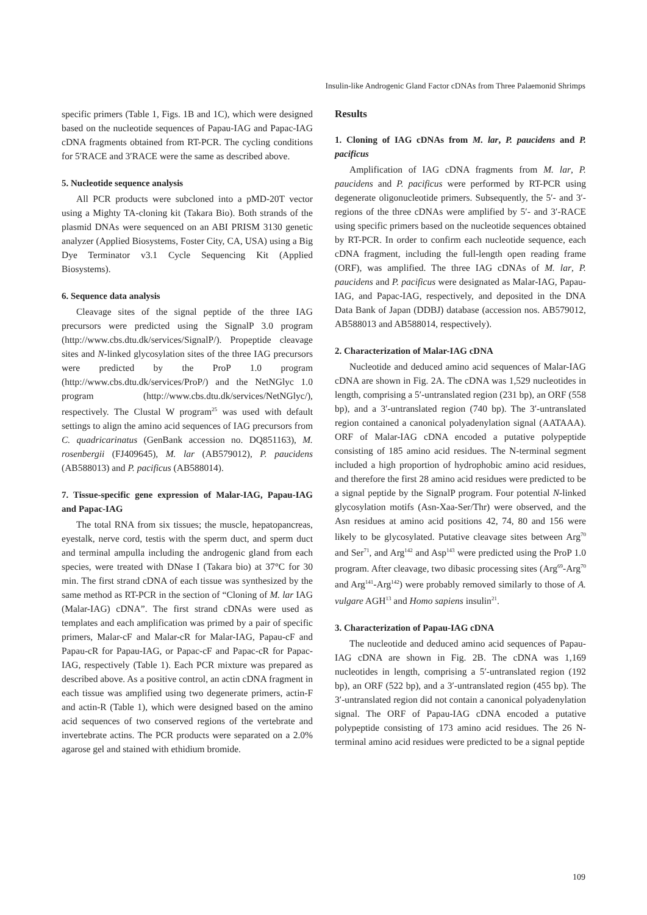Insulin-like Androgenic Gland Factor cDNAs from Three Palaemonid Shrimps
specific primers (Table 1, Figs. 1B and 1C), which were designed based on the nucleotide sequences of Papau-IAG and Papac-IAG cDNA fragments obtained from RT-PCR. The cycling conditions for 5′RACE and 3′RACE were the same as described above.
5. Nucleotide sequence analysis
All PCR products were subcloned into a pMD-20T vector using a Mighty TA-cloning kit (Takara Bio). Both strands of the plasmid DNAs were sequenced on an ABI PRISM 3130 genetic analyzer (Applied Biosystems, Foster City, CA, USA) using a Big Dye Terminator v3.1 Cycle Sequencing Kit (Applied Biosystems).
6. Sequence data analysis
Cleavage sites of the signal peptide of the three IAG precursors were predicted using the SignalP 3.0 program (http://www.cbs.dtu.dk/services/SignalP/). Propeptide cleavage sites and N-linked glycosylation sites of the three IAG precursors were predicted by the ProP 1.0 program (http://www.cbs.dtu.dk/services/ProP/) and the NetNGlyc 1.0 program (http://www.cbs.dtu.dk/services/NetNGlyc/), respectively. The Clustal W program<sup>25</sup> was used with default settings to align the amino acid sequences of IAG precursors from C. quadricarinatus (GenBank accession no. DQ851163), M. rosenbergii (FJ409645), M. lar (AB579012), P. paucidens (AB588013) and P. pacificus (AB588014).
7. Tissue-specific gene expression of Malar-IAG, Papau-IAG and Papac-IAG
The total RNA from six tissues; the muscle, hepatopancreas, eyestalk, nerve cord, testis with the sperm duct, and sperm duct and terminal ampulla including the androgenic gland from each species, were treated with DNase I (Takara bio) at 37°C for 30 min. The first strand cDNA of each tissue was synthesized by the same method as RT-PCR in the section of “Cloning of M. lar IAG (Malar-IAG) cDNA”. The first strand cDNAs were used as templates and each amplification was primed by a pair of specific primers, Malar-cF and Malar-cR for Malar-IAG, Papau-cF and Papau-cR for Papau-IAG, or Papac-cF and Papac-cR for Papac-IAG, respectively (Table 1). Each PCR mixture was prepared as described above. As a positive control, an actin cDNA fragment in each tissue was amplified using two degenerate primers, actin-F and actin-R (Table 1), which were designed based on the amino acid sequences of two conserved regions of the vertebrate and invertebrate actins. The PCR products were separated on a 2.0% agarose gel and stained with ethidium bromide.
Results
1. Cloning of IAG cDNAs from M. lar, P. paucidens and P. pacificus
Amplification of IAG cDNA fragments from M. lar, P. paucidens and P. pacificus were performed by RT-PCR using degenerate oligonucleotide primers. Subsequently, the 5′- and 3′-regions of the three cDNAs were amplified by 5′- and 3′-RACE using specific primers based on the nucleotide sequences obtained by RT-PCR. In order to confirm each nucleotide sequence, each cDNA fragment, including the full-length open reading frame (ORF), was amplified. The three IAG cDNAs of M. lar, P. paucidens and P. pacificus were designated as Malar-IAG, Papau-IAG, and Papac-IAG, respectively, and deposited in the DNA Data Bank of Japan (DDBJ) database (accession nos. AB579012, AB588013 and AB588014, respectively).
2. Characterization of Malar-IAG cDNA
Nucleotide and deduced amino acid sequences of Malar-IAG cDNA are shown in Fig. 2A. The cDNA was 1,529 nucleotides in length, comprising a 5′-untranslated region (231 bp), an ORF (558 bp), and a 3′-untranslated region (740 bp). The 3′-untranslated region contained a canonical polyadenylation signal (AATAAA). ORF of Malar-IAG cDNA encoded a putative polypeptide consisting of 185 amino acid residues. The N-terminal segment included a high proportion of hydrophobic amino acid residues, and therefore the first 28 amino acid residues were predicted to be a signal peptide by the SignalP program. Four potential N-linked glycosylation motifs (Asn-Xaa-Ser/Thr) were observed, and the Asn residues at amino acid positions 42, 74, 80 and 156 were likely to be glycosylated. Putative cleavage sites between Arg<sup>70</sup> and Ser<sup>71</sup>, and Arg<sup>142</sup> and Asp<sup>143</sup> were predicted using the ProP 1.0 program. After cleavage, two dibasic processing sites (Arg<sup>69</sup>-Arg<sup>70</sup> and Arg<sup>141</sup>-Arg<sup>142</sup>) were probably removed similarly to those of A. vulgare AGH<sup>13</sup> and Homo sapiens insulin<sup>21</sup>.
3. Characterization of Papau-IAG cDNA
The nucleotide and deduced amino acid sequences of Papau-IAG cDNA are shown in Fig. 2B. The cDNA was 1,169 nucleotides in length, comprising a 5′-untranslated region (192 bp), an ORF (522 bp), and a 3′-untranslated region (455 bp). The 3′-untranslated region did not contain a canonical polyadenylation signal. The ORF of Papau-IAG cDNA encoded a putative polypeptide consisting of 173 amino acid residues. The 26 N-terminal amino acid residues were predicted to be a signal peptide
109